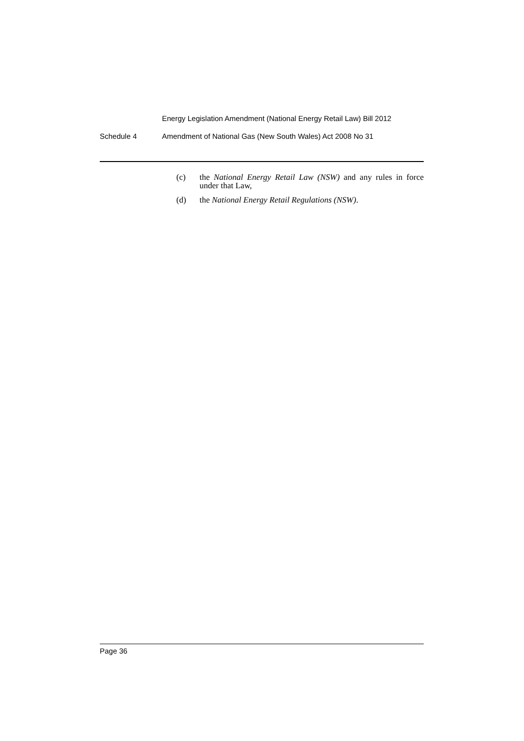Energy Legislation Amendment (National Energy Retail Law) Bill 2012
Schedule 4 Amendment of National Gas (New South Wales) Act 2008 No 31
(c) the National Energy Retail Law (NSW) and any rules in force under that Law,
(d) the National Energy Retail Regulations (NSW).
Page 36